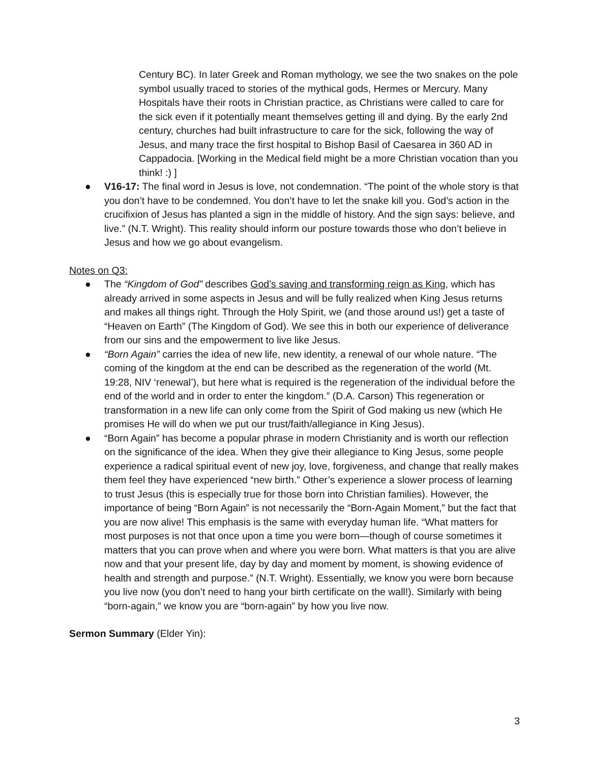Century BC). In later Greek and Roman mythology, we see the two snakes on the pole symbol usually traced to stories of the mythical gods, Hermes or Mercury. Many Hospitals have their roots in Christian practice, as Christians were called to care for the sick even if it potentially meant themselves getting ill and dying. By the early 2nd century, churches had built infrastructure to care for the sick, following the way of Jesus, and many trace the first hospital to Bishop Basil of Caesarea in 360 AD in Cappadocia. [Working in the Medical field might be a more Christian vocation than you think! :) ]
● V16-17: The final word in Jesus is love, not condemnation. “The point of the whole story is that you don’t have to be condemned. You don’t have to let the snake kill you. God’s action in the crucifixion of Jesus has planted a sign in the middle of history. And the sign says: believe, and live.” (N.T. Wright). This reality should inform our posture towards those who don’t believe in Jesus and how we go about evangelism.
Notes on Q3:
● The “Kingdom of God” describes God’s saving and transforming reign as King, which has already arrived in some aspects in Jesus and will be fully realized when King Jesus returns and makes all things right. Through the Holy Spirit, we (and those around us!) get a taste of “Heaven on Earth” (The Kingdom of God). We see this in both our experience of deliverance from our sins and the empowerment to live like Jesus.
● “Born Again” carries the idea of new life, new identity, a renewal of our whole nature. “The coming of the kingdom at the end can be described as the regeneration of the world (Mt. 19:28, NIV ‘renewal’), but here what is required is the regeneration of the individual before the end of the world and in order to enter the kingdom.” (D.A. Carson) This regeneration or transformation in a new life can only come from the Spirit of God making us new (which He promises He will do when we put our trust/faith/allegiance in King Jesus).
● “Born Again” has become a popular phrase in modern Christianity and is worth our reflection on the significance of the idea. When they give their allegiance to King Jesus, some people experience a radical spiritual event of new joy, love, forgiveness, and change that really makes them feel they have experienced “new birth.” Other’s experience a slower process of learning to trust Jesus (this is especially true for those born into Christian families). However, the importance of being “Born Again” is not necessarily the “Born-Again Moment,” but the fact that you are now alive! This emphasis is the same with everyday human life. “What matters for most purposes is not that once upon a time you were born—though of course sometimes it matters that you can prove when and where you were born. What matters is that you are alive now and that your present life, day by day and moment by moment, is showing evidence of health and strength and purpose.” (N.T. Wright). Essentially, we know you were born because you live now (you don’t need to hang your birth certificate on the wall!). Similarly with being “born-again,” we know you are “born-again” by how you live now.
Sermon Summary (Elder Yin):
3